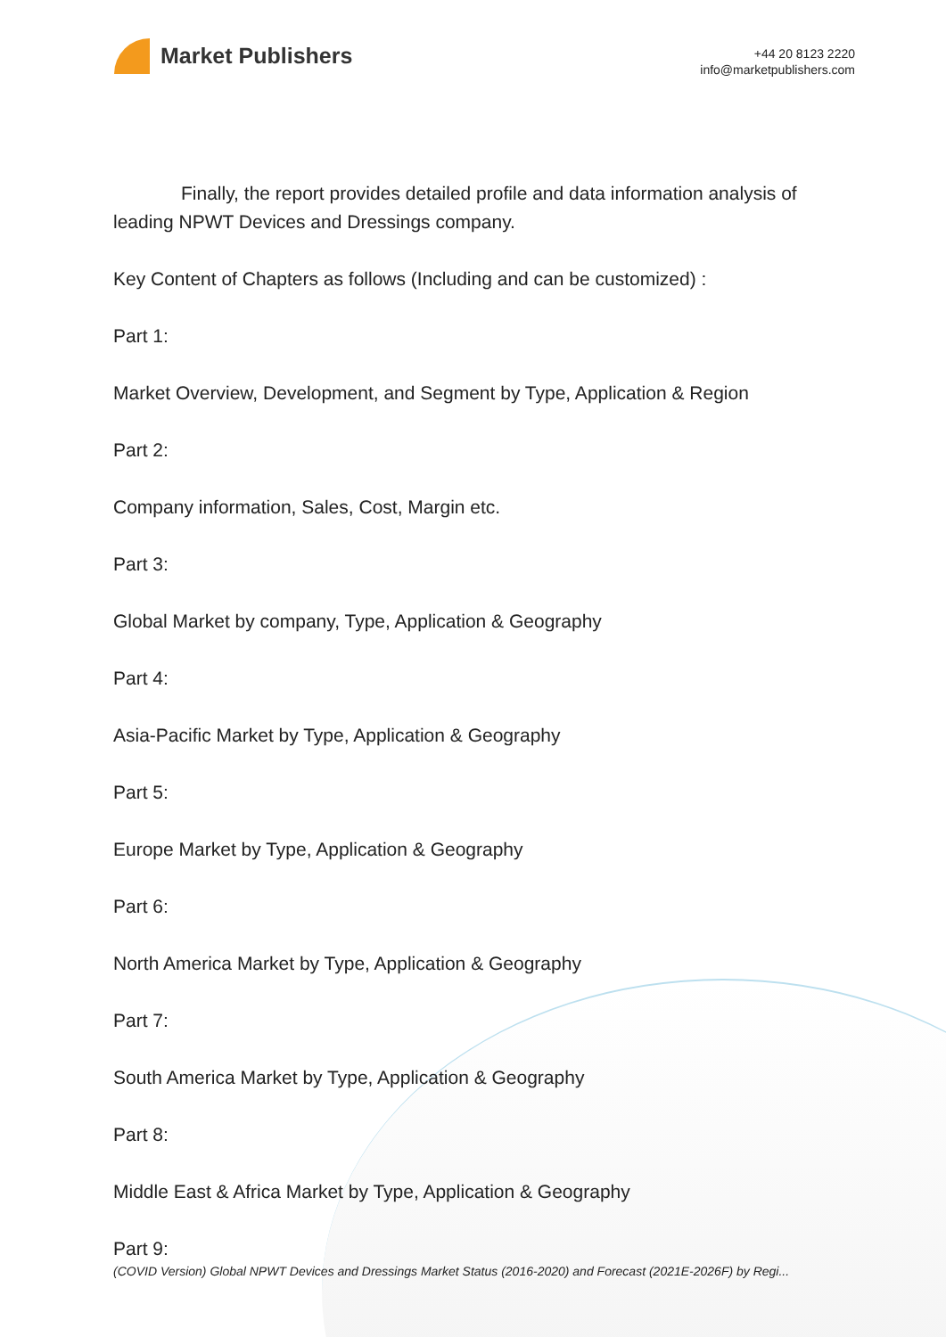Market Publishers
+44 20 8123 2220
info@marketpublishers.com
Finally, the report provides detailed profile and data information analysis of leading NPWT Devices and Dressings company.
Key Content of Chapters as follows (Including and can be customized) :
Part 1:
Market Overview, Development, and Segment by Type, Application & Region
Part 2:
Company information, Sales, Cost, Margin etc.
Part 3:
Global Market by company, Type, Application & Geography
Part 4:
Asia-Pacific Market by Type, Application & Geography
Part 5:
Europe Market by Type, Application & Geography
Part 6:
North America Market by Type, Application & Geography
Part 7:
South America Market by Type, Application & Geography
Part 8:
Middle East & Africa Market by Type, Application & Geography
Part 9:
(COVID Version) Global NPWT Devices and Dressings Market Status (2016-2020) and Forecast (2021E-2026F) by Regi...